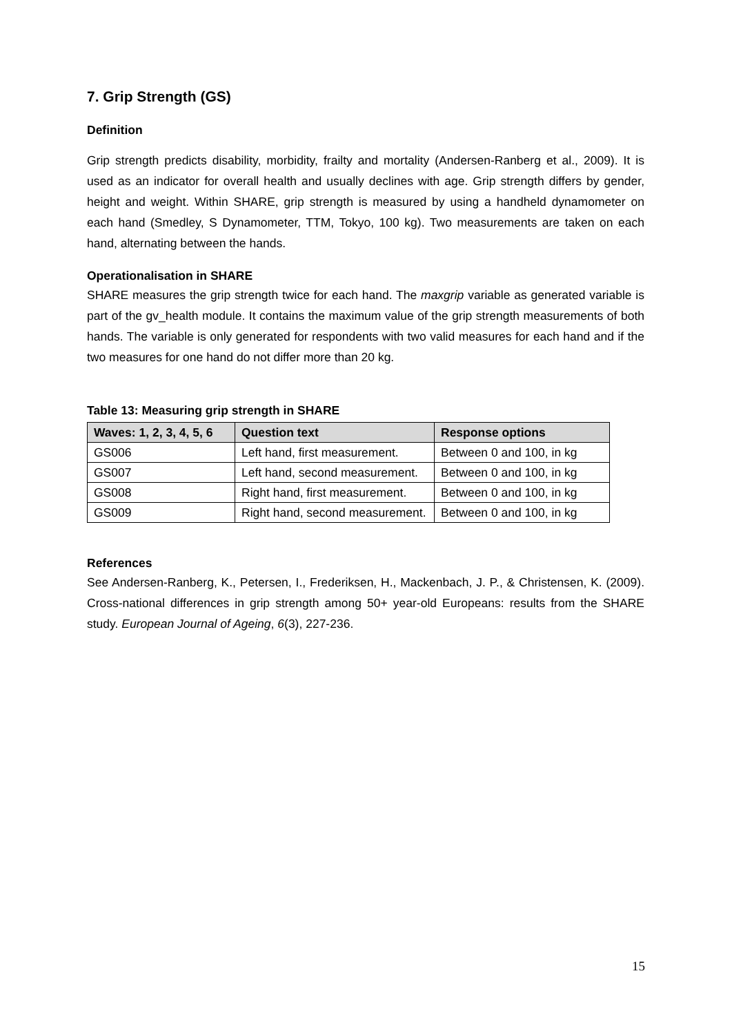7. Grip Strength (GS)
Definition
Grip strength predicts disability, morbidity, frailty and mortality (Andersen-Ranberg et al., 2009). It is used as an indicator for overall health and usually declines with age. Grip strength differs by gender, height and weight. Within SHARE, grip strength is measured by using a handheld dynamometer on each hand (Smedley, S Dynamometer, TTM, Tokyo, 100 kg). Two measurements are taken on each hand, alternating between the hands.
Operationalisation in SHARE
SHARE measures the grip strength twice for each hand. The maxgrip variable as generated variable is part of the gv_health module. It contains the maximum value of the grip strength measurements of both hands. The variable is only generated for respondents with two valid measures for each hand and if the two measures for one hand do not differ more than 20 kg.
Table 13: Measuring grip strength in SHARE
| Waves: 1, 2, 3, 4, 5, 6 | Question text | Response options |
| --- | --- | --- |
| GS006 | Left hand, first measurement. | Between 0 and 100, in kg |
| GS007 | Left hand, second measurement. | Between 0 and 100, in kg |
| GS008 | Right hand, first measurement. | Between 0 and 100, in kg |
| GS009 | Right hand, second measurement. | Between 0 and 100, in kg |
References
See Andersen-Ranberg, K., Petersen, I., Frederiksen, H., Mackenbach, J. P., & Christensen, K. (2009). Cross-national differences in grip strength among 50+ year-old Europeans: results from the SHARE study. European Journal of Ageing, 6(3), 227-236.
15